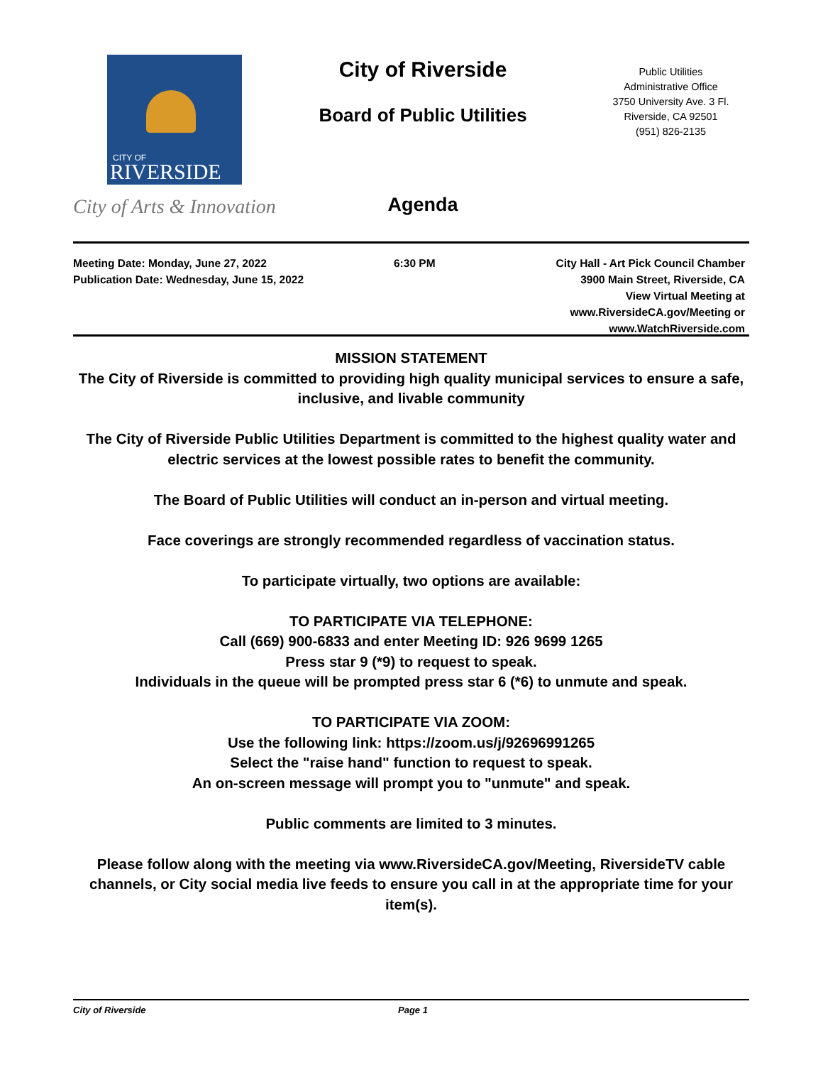CITY OF
RIVERSIDE
City of Arts & Innovation
City of Riverside
Board of Public Utilities
Public Utilities
Administrative Office
3750 University Ave. 3 Fl.
Riverside, CA 92501
(951) 826-2135
Agenda
Meeting Date: Monday, June 27, 2022
Publication Date: Wednesday, June 15, 2022
6:30 PM City Hall - Art Pick Council Chamber
3900 Main Street, Riverside, CA
View Virtual Meeting at
www.RiversideCA.gov/Meeting or
www.WatchRiverside.com
MISSION STATEMENT
The City of Riverside is committed to providing high quality municipal services to ensure a safe, inclusive, and livable community
The City of Riverside Public Utilities Department is committed to the highest quality water and electric services at the lowest possible rates to benefit the community.
The Board of Public Utilities will conduct an in-person and virtual meeting.
Face coverings are strongly recommended regardless of vaccination status.
To participate virtually, two options are available:
TO PARTICIPATE VIA TELEPHONE:
Call (669) 900-6833 and enter Meeting ID: 926 9699 1265
Press star 9 (*9) to request to speak.
Individuals in the queue will be prompted press star 6 (*6) to unmute and speak.
TO PARTICIPATE VIA ZOOM:
Use the following link: https://zoom.us/j/92696991265
Select the "raise hand" function to request to speak.
An on-screen message will prompt you to "unmute" and speak.
Public comments are limited to 3 minutes.
Please follow along with the meeting via www.RiversideCA.gov/Meeting, RiversideTV cable channels, or City social media live feeds to ensure you call in at the appropriate time for your item(s).
City of Riverside Page 1